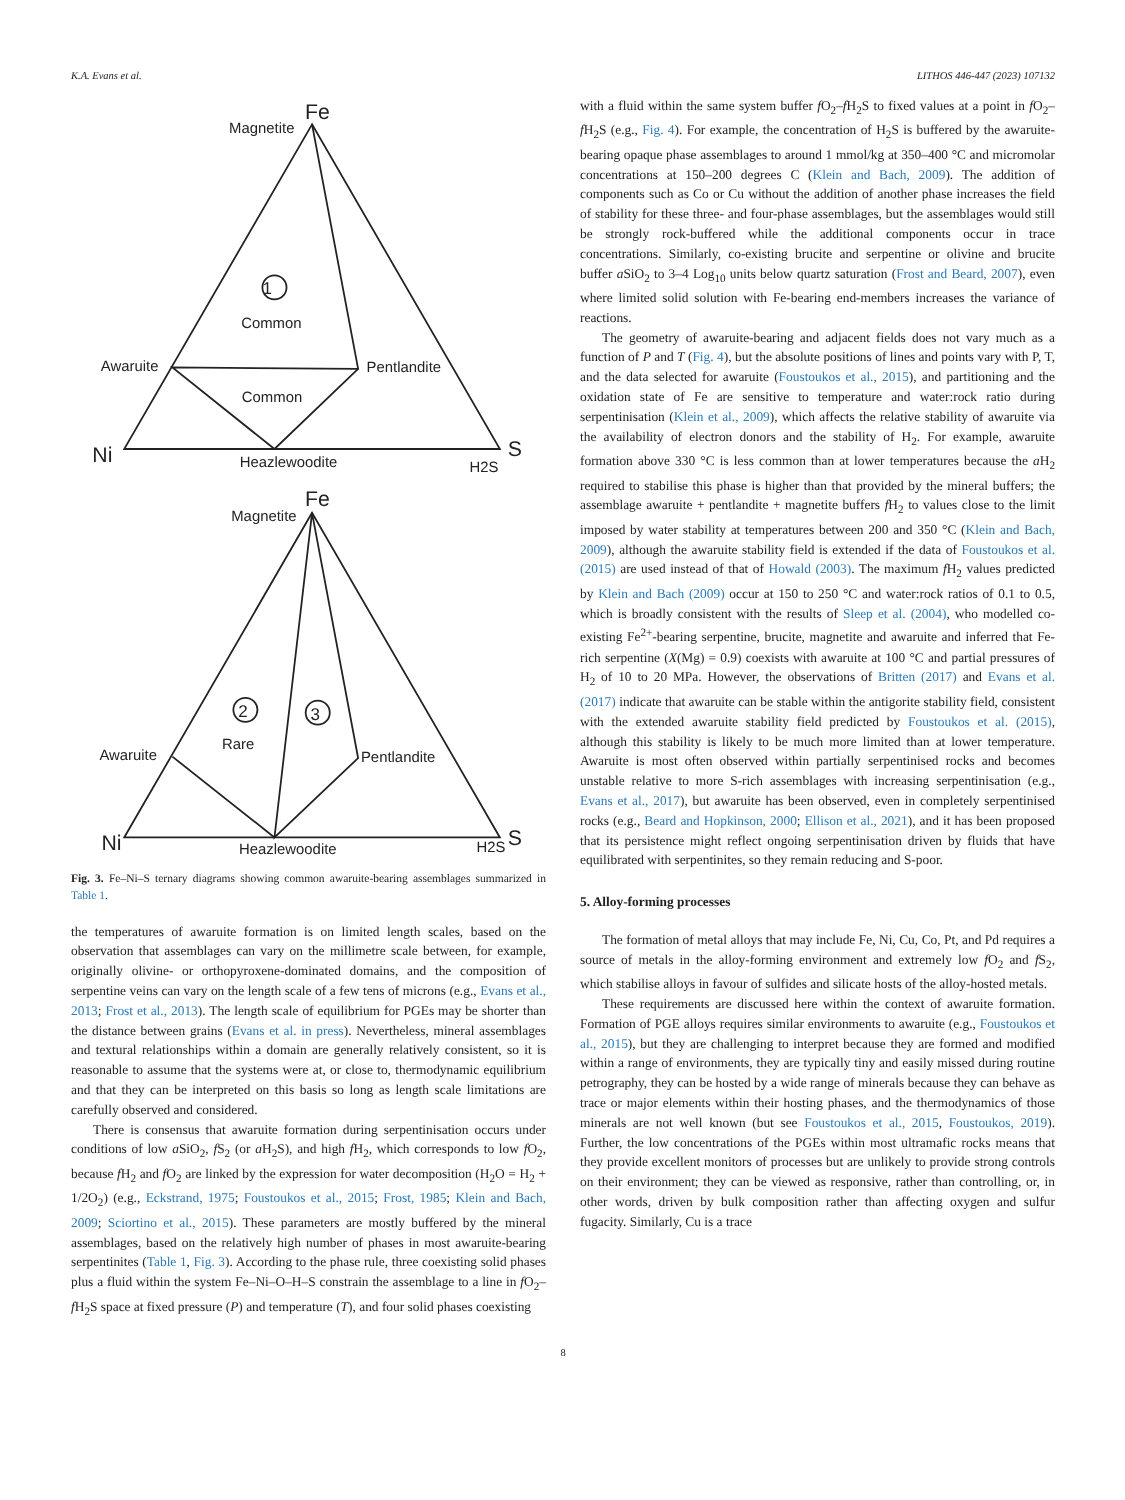K.A. Evans et al. LITHOS 446-447 (2023) 107132
Fe
Magnetite
1
Common
Awaruite
Pentlandite
Common
Ni
Heazlewoodite
H2S
S
Fe
Magnetite
2
3
Rare
Awaruite
Pentlandite
Ni
Heazlewoodite
H2S
S
Fig. 3. Fe–Ni–S ternary diagrams showing common awaruite-bearing assemblages summarized in Table 1.
the temperatures of awaruite formation is on limited length scales, based on the observation that assemblages can vary on the millimetre scale between, for example, originally olivine- or orthopyroxene-dominated domains, and the composition of serpentine veins can vary on the length scale of a few tens of microns (e.g., Evans et al., 2013; Frost et al., 2013). The length scale of equilibrium for PGEs may be shorter than the distance between grains (Evans et al. in press). Nevertheless, mineral assemblages and textural relationships within a domain are generally relatively consistent, so it is reasonable to assume that the systems were at, or close to, thermodynamic equilibrium and that they can be interpreted on this basis so long as length scale limitations are carefully observed and considered.
There is consensus that awaruite formation during serpentinisation occurs under conditions of low a SiO<sub>2</sub>, f S<sub>2</sub> (or a H<sub>2</sub>S), and high f H<sub>2</sub>, which corresponds to low f O<sub>2</sub>, because f H<sub>2</sub> and f O<sub>2</sub> are linked by the expression for water decomposition (H<sub>2</sub>O = H<sub>2</sub> + 1/2O<sub>2</sub>) (e.g., Eckstrand, 1975; Foustoukos et al., 2015; Frost, 1985; Klein and Bach, 2009; Sciortino et al., 2015). These parameters are mostly buffered by the mineral assemblages, based on the relatively high number of phases in most awaruite-bearing serpentinites (Table 1, Fig. 3). According to the phase rule, three coexisting solid phases plus a fluid within the system Fe–Ni–O–H–S constrain the assemblage to a line in f O<sub>2</sub>–f H<sub>2</sub>S space at fixed pressure (P) and temperature (T), and four solid phases coexisting
with a fluid within the same system buffer f O<sub>2</sub>–f H<sub>2</sub>S to fixed values at a point in f O<sub>2</sub>–f H<sub>2</sub>S (e.g., Fig. 4). For example, the concentration of H<sub>2</sub>S is buffered by the awaruite-bearing opaque phase assemblages to around 1 mmol/kg at 350–400 °C and micromolar concentrations at 150–200 degrees C (Klein and Bach, 2009). The addition of components such as Co or Cu without the addition of another phase increases the field of stability for these three- and four-phase assemblages, but the assemblages would still be strongly rock-buffered while the additional components occur in trace concentrations. Similarly, co-existing brucite and serpentine or olivine and brucite buffer a SiO<sub>2</sub> to 3–4 Log<sub>10</sub> units below quartz saturation (Frost and Beard, 2007), even where limited solid solution with Fe-bearing end-members increases the variance of reactions.
The geometry of awaruite-bearing and adjacent fields does not vary much as a function of P and T (Fig. 4), but the absolute positions of lines and points vary with P, T, and the data selected for awaruite (Foustoukos et al., 2015), and partitioning and the oxidation state of Fe are sensitive to temperature and water:rock ratio during serpentinisation (Klein et al., 2009), which affects the relative stability of awaruite via the availability of electron donors and the stability of H<sub>2</sub>. For example, awaruite formation above 330 °C is less common than at lower temperatures because the a H<sub>2</sub> required to stabilise this phase is higher than that provided by the mineral buffers; the assemblage awaruite + pentlandite + magnetite buffers f H<sub>2</sub> to values close to the limit imposed by water stability at temperatures between 200 and 350 °C (Klein and Bach, 2009), although the awaruite stability field is extended if the data of Foustoukos et al. (2015) are used instead of that of Howald (2003). The maximum f H<sub>2</sub> values predicted by Klein and Bach (2009) occur at 150 to 250 °C and water:rock ratios of 0.1 to 0.5, which is broadly consistent with the results of Sleep et al. (2004), who modelled co-existing Fe<sup>2+</sup>-bearing serpentine, brucite, magnetite and awaruite and inferred that Fe-rich serpentine (X(Mg) = 0.9) coexists with awaruite at 100 °C and partial pressures of H<sub>2</sub> of 10 to 20 MPa. However, the observations of Britten (2017) and Evans et al. (2017) indicate that awaruite can be stable within the antigorite stability field, consistent with the extended awaruite stability field predicted by Foustoukos et al. (2015), although this stability is likely to be much more limited than at lower temperature. Awaruite is most often observed within partially serpentinised rocks and becomes unstable relative to more S-rich assemblages with increasing serpentinisation (e.g., Evans et al., 2017), but awaruite has been observed, even in completely serpentinised rocks (e.g., Beard and Hopkinson, 2000; Ellison et al., 2021), and it has been proposed that its persistence might reflect ongoing serpentinisation driven by fluids that have equilibrated with serpentinites, so they remain reducing and S-poor.
5. Alloy-forming processes
The formation of metal alloys that may include Fe, Ni, Cu, Co, Pt, and Pd requires a source of metals in the alloy-forming environment and extremely low f O<sub>2</sub> and f S<sub>2</sub>, which stabilise alloys in favour of sulfides and silicate hosts of the alloy-hosted metals.
These requirements are discussed here within the context of awaruite formation. Formation of PGE alloys requires similar environments to awaruite (e.g., Foustoukos et al., 2015), but they are challenging to interpret because they are formed and modified within a range of environments, they are typically tiny and easily missed during routine petrography, they can be hosted by a wide range of minerals because they can behave as trace or major elements within their hosting phases, and the thermodynamics of those minerals are not well known (but see Foustoukos et al., 2015, Foustoukos, 2019). Further, the low concentrations of the PGEs within most ultramafic rocks means that they provide excellent monitors of processes but are unlikely to provide strong controls on their environment; they can be viewed as responsive, rather than controlling, or, in other words, driven by bulk composition rather than affecting oxygen and sulfur fugacity. Similarly, Cu is a trace
8